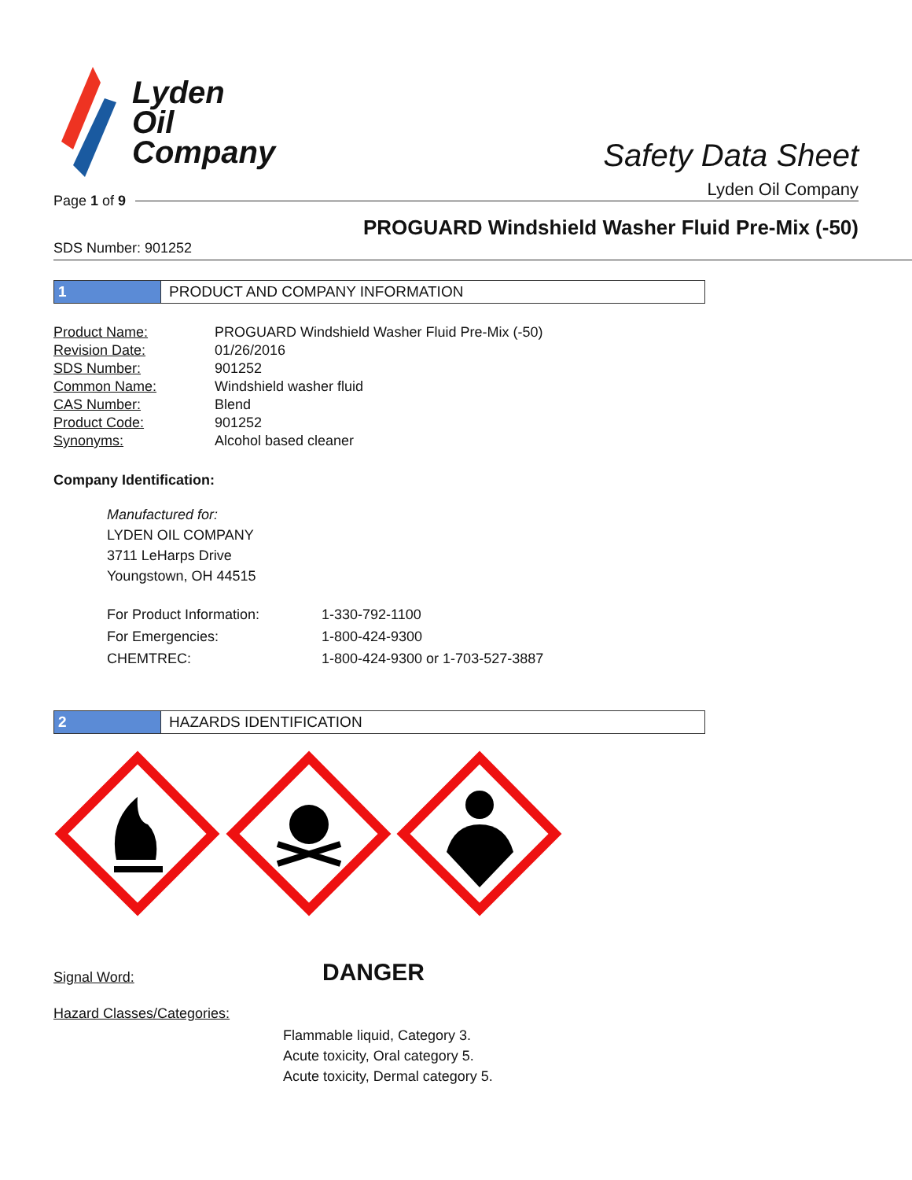Lyden
Oil
Company
Safety Data Sheet
Lyden Oil Company
Page 1 of 9
PROGUARD Windshield Washer Fluid Pre-Mix (-50)
SDS Number: 901252
1
PRODUCT AND COMPANY INFORMATION
| Product Name: | PROGUARD Windshield Washer Fluid Pre-Mix (-50) |
| Revision Date: | 01/26/2016 |
| SDS Number: | 901252 |
| Common Name: | Windshield washer fluid |
| CAS Number: | Blend |
| Product Code: | 901252 |
| Synonyms: | Alcohol based cleaner |
Company Identification:
Manufactured for:
LYDEN OIL COMPANY
3711 LeHarps Drive
Youngstown, OH 44515
| For Product Information: | 1-330-792-1100 |
| For Emergencies: | 1-800-424-9300 |
| CHEMTREC: | 1-800-424-9300 or 1-703-527-3887 |
2
HAZARDS IDENTIFICATION
| Signal Word: | DANGER |
Hazard Classes/Categories:
Flammable liquid, Category 3.
Acute toxicity, Oral category 5.
Acute toxicity, Dermal category 5.